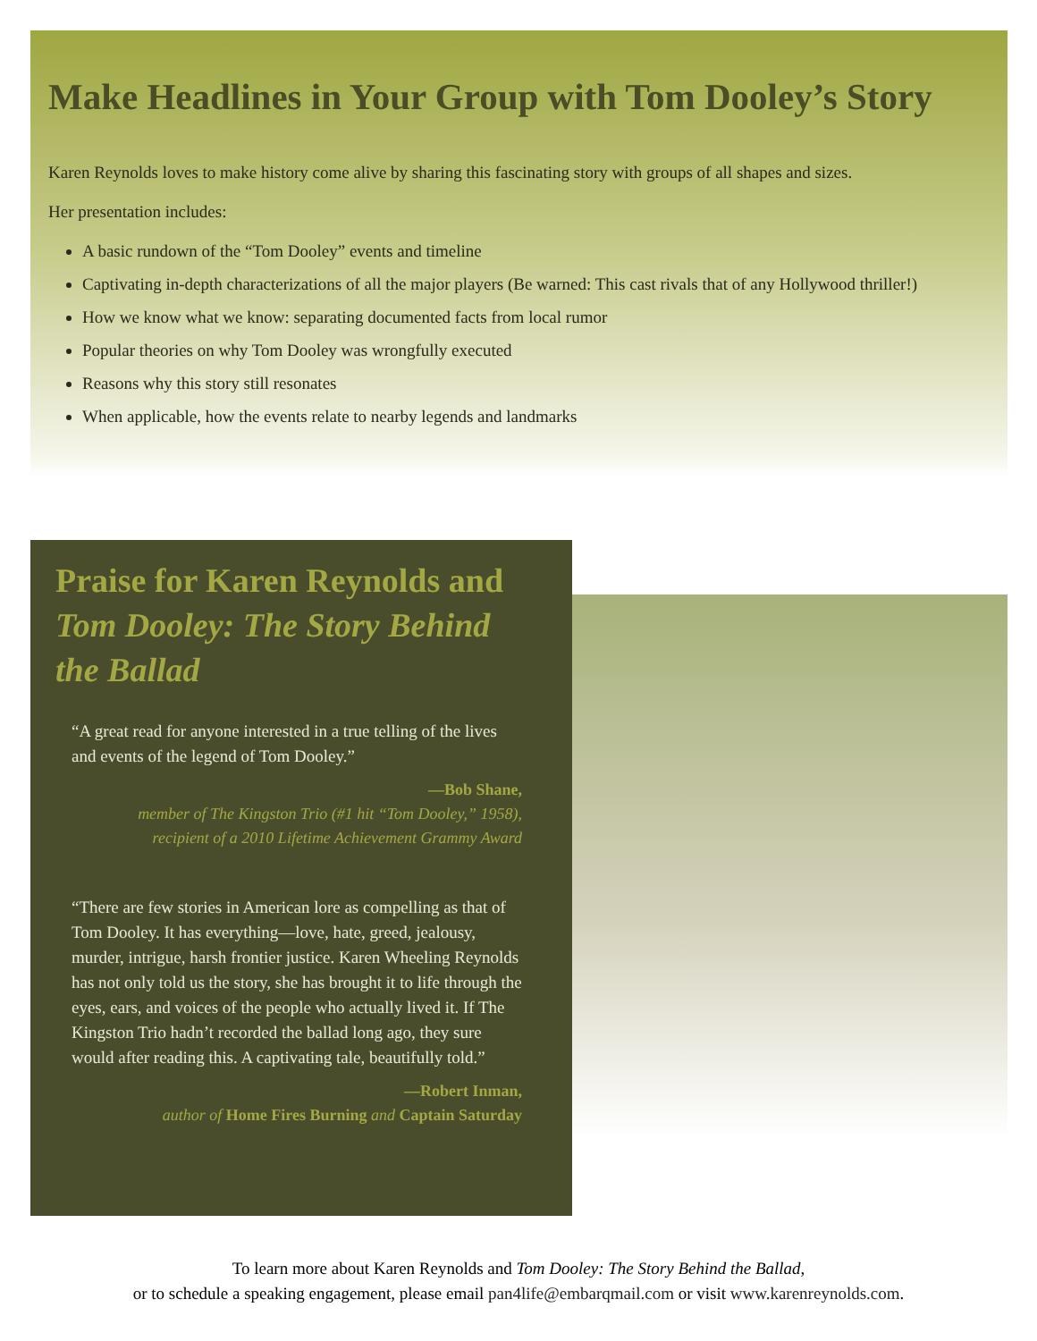Make Headlines in Your Group with Tom Dooley’s Story
Karen Reynolds loves to make history come alive by sharing this fascinating story with groups of all shapes and sizes.
Her presentation includes:
A basic rundown of the “Tom Dooley” events and timeline
Captivating in-depth characterizations of all the major players (Be warned: This cast rivals that of any Hollywood thriller!)
How we know what we know: separating documented facts from local rumor
Popular theories on why Tom Dooley was wrongfully executed
Reasons why this story still resonates
When applicable, how the events relate to nearby legends and landmarks
Praise for Karen Reynolds and Tom Dooley: The Story Behind the Ballad
“A great read for anyone interested in a true telling of the lives and events of the legend of Tom Dooley.”
—Bob Shane,
member of The Kingston Trio (#1 hit “Tom Dooley,” 1958),
recipient of a 2010 Lifetime Achievement Grammy Award
“There are few stories in American lore as compelling as that of Tom Dooley. It has everything—love, hate, greed, jealousy, murder, intrigue, harsh frontier justice. Karen Wheeling Reynolds has not only told us the story, she has brought it to life through the eyes, ears, and voices of the people who actually lived it. If The Kingston Trio hadn’t recorded the ballad long ago, they sure would after reading this. A captivating tale, beautifully told.”
—Robert Inman,
author of Home Fires Burning and Captain Saturday
To learn more about Karen Reynolds and Tom Dooley: The Story Behind the Ballad,
or to schedule a speaking engagement, please email pan4life@embarqmail.com or visit www.karenreynolds.com.